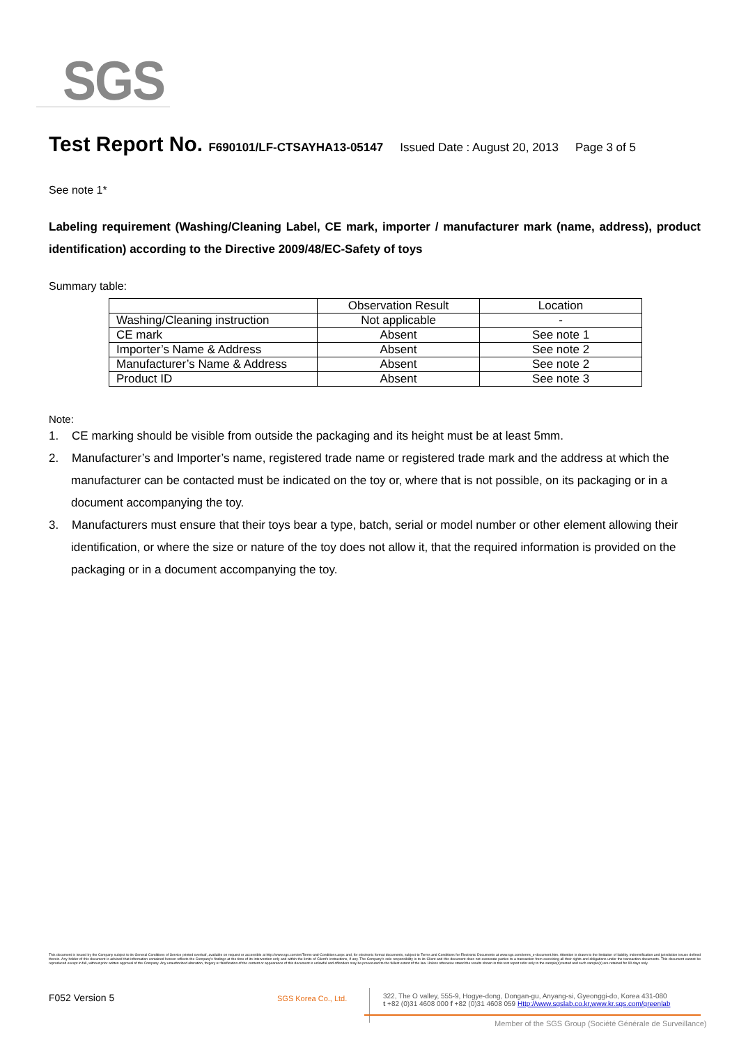SGS
Test Report No. F690101/LF-CTSAYHA13-05147 Issued Date : August 20, 2013 Page 3 of 5
See note 1*
Labeling requirement (Washing/Cleaning Label, CE mark, importer / manufacturer mark (name, address), product identification) according to the Directive 2009/48/EC-Safety of toys
Summary table:
| | Observation Result | Location |
| Washing/Cleaning instruction | Not applicable | - |
| CE mark | Absent | See note 1 |
| Importer’s Name & Address | Absent | See note 2 |
| Manufacturer’s Name & Address | Absent | See note 2 |
| Product ID | Absent | See note 3 |
Note:
1. CE marking should be visible from outside the packaging and its height must be at least 5mm.
2. Manufacturer’s and Importer’s name, registered trade name or registered trade mark and the address at which the manufacturer can be contacted must be indicated on the toy or, where that is not possible, on its packaging or in a document accompanying the toy.
3. Manufacturers must ensure that their toys bear a type, batch, serial or model number or other element allowing their identification, or where the size or nature of the toy does not allow it, that the required information is provided on the packaging or in a document accompanying the toy.
This document is issued by the Company subject to its General Conditions of Service printed overleaf, available on request or accessible at http://www.sgs.com/en/Terms-and-Conditions.aspx and, for electronic format documents, subject to Terms and Conditions for Electronic Documents at www.sgs.com/terms_e-document.htm. Attention is drawn to the limitation of liability, indemnification and jurisdiction issues defined therein. Any holder of this document is advised that information contained hereon reflects the Company's findings at the time of its intervention only and within the limits of Client's instructions, if any. The Company's sole responsibility is to its Client and this document does not exonerate parties to a transaction from exercising all their rights and obligations under the transaction documents. This document cannot be reproduced except in full, without prior written approval of the Company. Any unauthorized alteration, forgery or falsification of the content or appearance of this document is unlawful and offenders may be prosecuted to the fullest extent of the law. Unless otherwise stated the results shown in this test report refer only to the sample(s) tested and such sample(s) are retained for 90 days only.
F052 Version 5 SGS Korea Co., Ltd.
322, The O valley, 555-9, Hogye-dong, Dongan-gu, Anyang-si, Gyeonggi-do, Korea 431-080
t +82 (0)31 4608 000 f +82 (0)31 4608 059 Http://www.sgslab.co.kr,www.kr.sgs.com/greenlab
Member of the SGS Group (Société Générale de Surveillance)